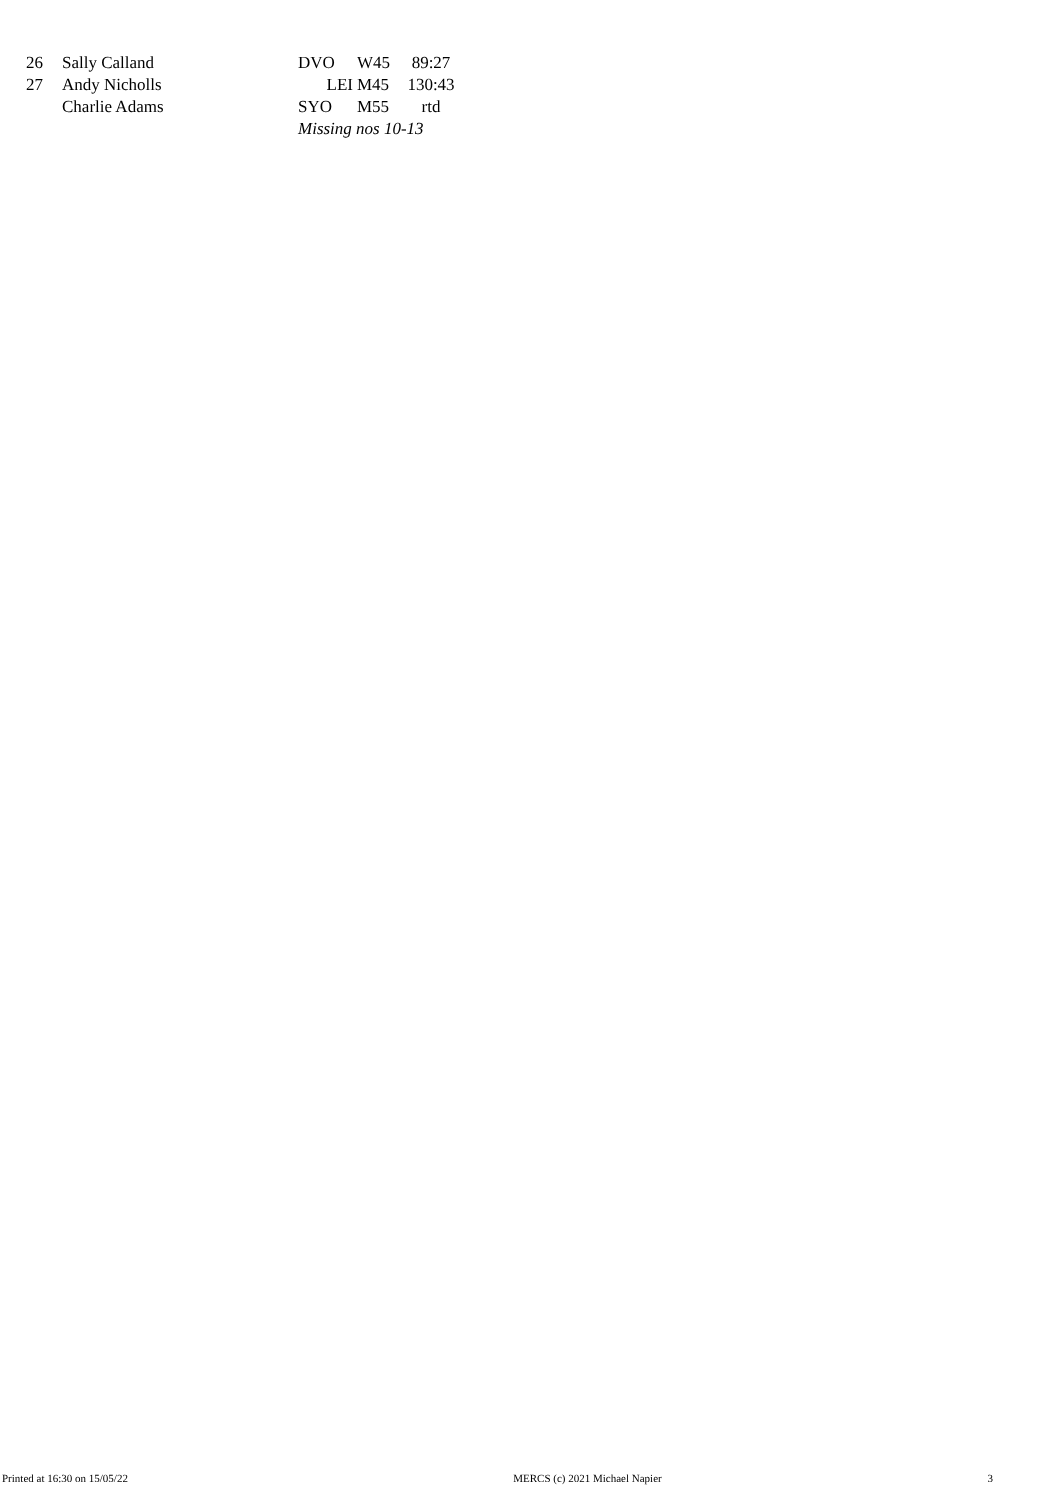| 26 | Sally Calland | DVO | W45 | 89:27 |
| 27 | Andy Nicholls | LEI | M45 | 130:43 |
| | Charlie Adams | SYO | M55 | rtd |
| | | Missing nos 10-13 | | |
Printed at 16:30 on 15/05/22 MERCS (c) 2021 Michael Napier 3